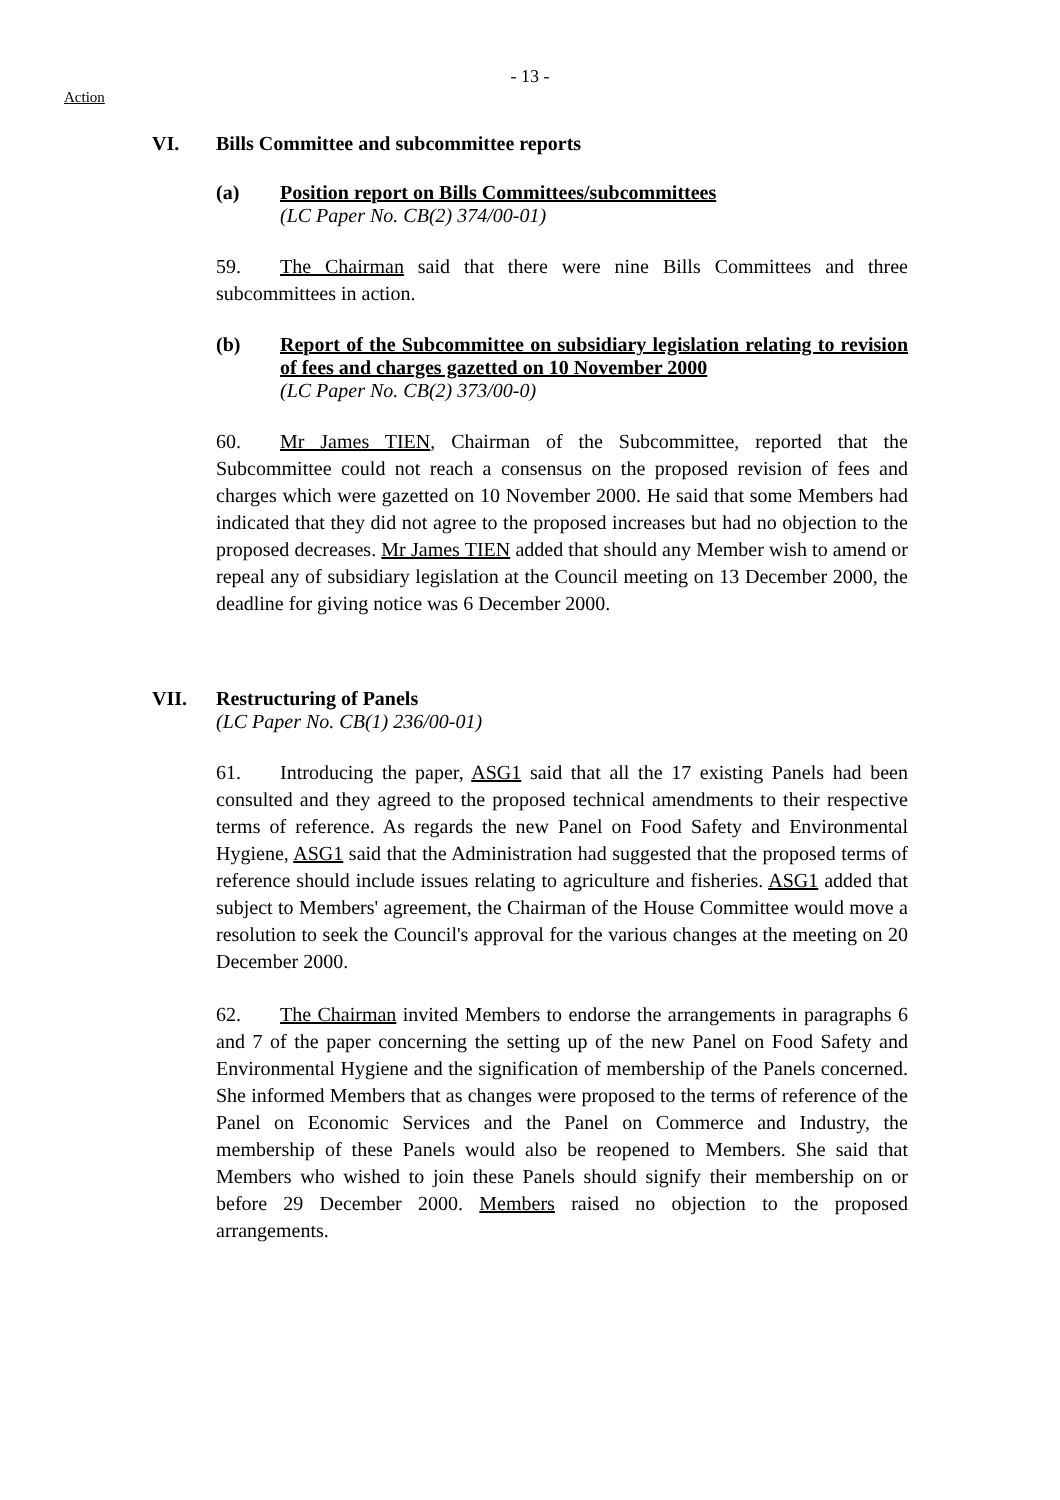- 13 -
Action
VI. Bills Committee and subcommittee reports
(a) Position report on Bills Committees/subcommittees
(LC Paper No. CB(2) 374/00-01)
59. The Chairman said that there were nine Bills Committees and three subcommittees in action.
(b) Report of the Subcommittee on subsidiary legislation relating to revision of fees and charges gazetted on 10 November 2000
(LC Paper No. CB(2) 373/00-0)
60. Mr James TIEN, Chairman of the Subcommittee, reported that the Subcommittee could not reach a consensus on the proposed revision of fees and charges which were gazetted on 10 November 2000. He said that some Members had indicated that they did not agree to the proposed increases but had no objection to the proposed decreases. Mr James TIEN added that should any Member wish to amend or repeal any of subsidiary legislation at the Council meeting on 13 December 2000, the deadline for giving notice was 6 December 2000.
VII. Restructuring of Panels
(LC Paper No. CB(1) 236/00-01)
61. Introducing the paper, ASG1 said that all the 17 existing Panels had been consulted and they agreed to the proposed technical amendments to their respective terms of reference. As regards the new Panel on Food Safety and Environmental Hygiene, ASG1 said that the Administration had suggested that the proposed terms of reference should include issues relating to agriculture and fisheries. ASG1 added that subject to Members' agreement, the Chairman of the House Committee would move a resolution to seek the Council's approval for the various changes at the meeting on 20 December 2000.
62. The Chairman invited Members to endorse the arrangements in paragraphs 6 and 7 of the paper concerning the setting up of the new Panel on Food Safety and Environmental Hygiene and the signification of membership of the Panels concerned. She informed Members that as changes were proposed to the terms of reference of the Panel on Economic Services and the Panel on Commerce and Industry, the membership of these Panels would also be reopened to Members. She said that Members who wished to join these Panels should signify their membership on or before 29 December 2000. Members raised no objection to the proposed arrangements.